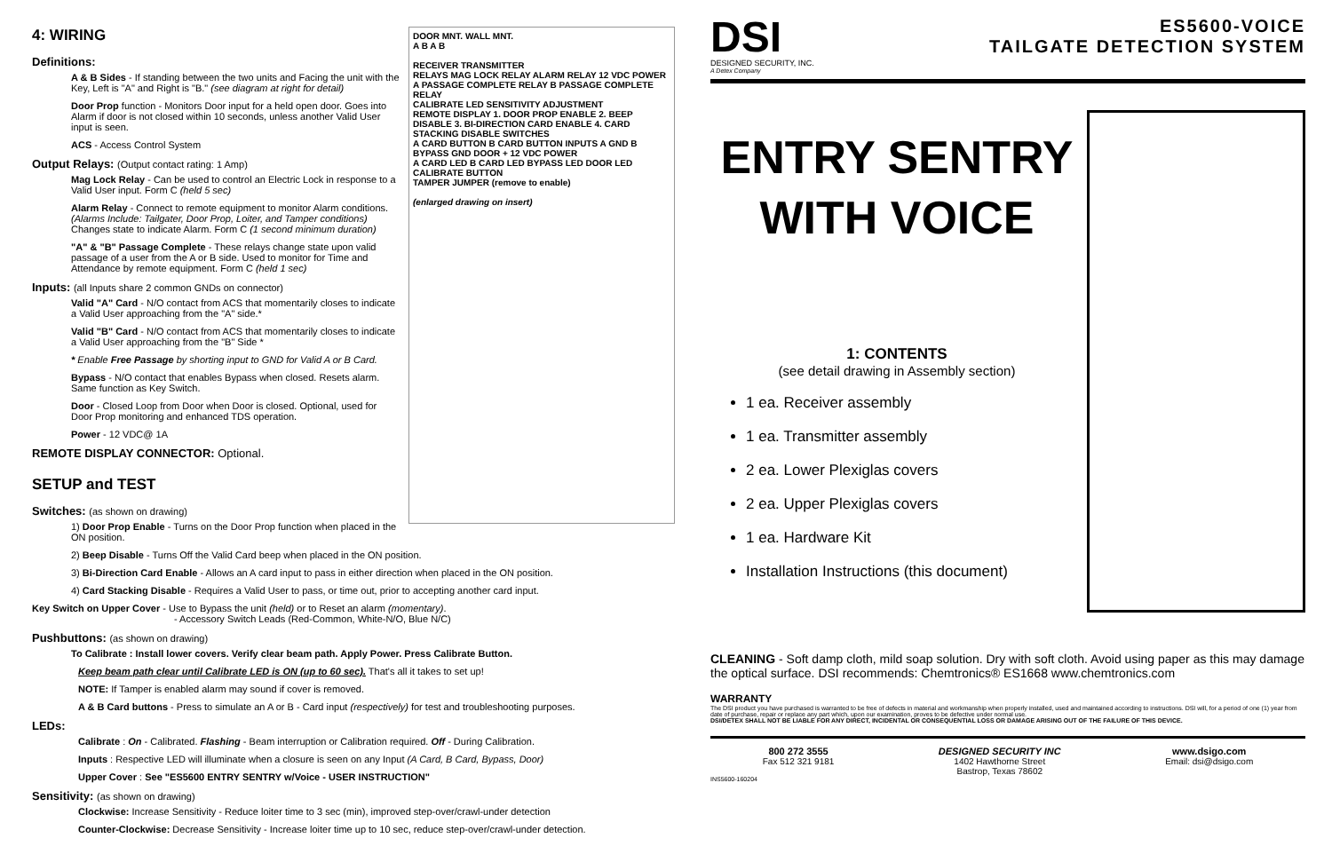DOOR MNT. WALL MNT.
A B A B
RECEIVER TRANSMITTER
RELAYS MAG LOCK RELAY ALARM RELAY 12 VDC POWER
A PASSAGE COMPLETE RELAY B PASSAGE COMPLETE RELAY
CALIBRATE LED SENSITIVITY ADJUSTMENT
REMOTE DISPLAY 1. DOOR PROP ENABLE 2. BEEP DISABLE 3. BI-DIRECTION CARD ENABLE 4. CARD STACKING DISABLE SWITCHES
A CARD BUTTON B CARD BUTTON INPUTS A GND B BYPASS GND DOOR + 12 VDC POWER
A CARD LED B CARD LED BYPASS LED DOOR LED CALIBRATE BUTTON
TAMPER JUMPER (remove to enable)
(enlarged drawing on insert)
4: WIRING
Definitions:
A & B Sides - If standing between the two units and Facing the unit with the Key, Left is "A" and Right is "B." (see diagram at right for detail)
Door Prop function - Monitors Door input for a held open door. Goes into Alarm if door is not closed within 10 seconds, unless another Valid User input is seen.
ACS - Access Control System
Output Relays: (Output contact rating: 1 Amp)
Mag Lock Relay - Can be used to control an Electric Lock in response to a Valid User input. Form C (held 5 sec)
Alarm Relay - Connect to remote equipment to monitor Alarm conditions. (Alarms Include: Tailgater, Door Prop, Loiter, and Tamper conditions) Changes state to indicate Alarm. Form C (1 second minimum duration)
"A" & "B" Passage Complete - These relays change state upon valid passage of a user from the A or B side. Used to monitor for Time and Attendance by remote equipment. Form C (held 1 sec)
Inputs: (all Inputs share 2 common GNDs on connector)
Valid "A" Card - N/O contact from ACS that momentarily closes to indicate a Valid User approaching from the "A" side.*
Valid "B" Card - N/O contact from ACS that momentarily closes to indicate a Valid User approaching from the "B" Side *
* Enable Free Passage by shorting input to GND for Valid A or B Card.
Bypass - N/O contact that enables Bypass when closed. Resets alarm. Same function as Key Switch.
Door - Closed Loop from Door when Door is closed. Optional, used for Door Prop monitoring and enhanced TDS operation.
Power - 12 VDC@ 1A
REMOTE DISPLAY CONNECTOR: Optional.
SETUP and TEST
Switches: (as shown on drawing)
1) Door Prop Enable - Turns on the Door Prop function when placed in the ON position.
2) Beep Disable - Turns Off the Valid Card beep when placed in the ON position.
3) Bi-Direction Card Enable - Allows an A card input to pass in either direction when placed in the ON position.
4) Card Stacking Disable - Requires a Valid User to pass, or time out, prior to accepting another card input.
Key Switch on Upper Cover - Use to Bypass the unit (held) or to Reset an alarm (momentary).
- Accessory Switch Leads (Red-Common, White-N/O, Blue N/C)
Pushbuttons: (as shown on drawing)
To Calibrate : Install lower covers. Verify clear beam path. Apply Power. Press Calibrate Button.
Keep beam path clear until Calibrate LED is ON (up to 60 sec). That's all it takes to set up!
NOTE: If Tamper is enabled alarm may sound if cover is removed.
A & B Card buttons - Press to simulate an A or B - Card input (respectively) for test and troubleshooting purposes.
LEDs:
Calibrate : On - Calibrated. Flashing - Beam interruption or Calibration required. Off - During Calibration.
Inputs : Respective LED will illuminate when a closure is seen on any Input (A Card, B Card, Bypass, Door)
Upper Cover : See "ES5600 ENTRY SENTRY w/Voice - USER INSTRUCTION"
Sensitivity: (as shown on drawing)
Clockwise: Increase Sensitivity - Reduce loiter time to 3 sec (min), improved step-over/crawl-under detection
Counter-Clockwise: Decrease Sensitivity - Increase loiter time up to 10 sec, reduce step-over/crawl-under detection.
DSI
DESIGNED SECURITY, INC.
A Detex Company
ES5600-VOICE
TAILGATE DETECTION SYSTEM
ENTRY SENTRY WITH VOICE
1: CONTENTS
(see detail drawing in Assembly section)
1 ea. Receiver assembly
1 ea. Transmitter assembly
2 ea. Lower Plexiglas covers
2 ea. Upper Plexiglas covers
1 ea. Hardware Kit
Installation Instructions (this document)
CLEANING - Soft damp cloth, mild soap solution. Dry with soft cloth. Avoid using paper as this may damage the optical surface. DSI recommends: Chemtronics® ES1668 www.chemtronics.com
WARRANTY
The DSI product you have purchased is warranted to be free of defects in material and workmanship when properly installed, used and maintained according to instructions. DSI will, for a period of one (1) year from date of purchase, repair or replace any part which, upon our examination, proves to be defective under normal use.
DSI/DETEX SHALL NOT BE LIABLE FOR ANY DIRECT, INCIDENTAL OR CONSEQUENTIAL LOSS OR DAMAGE ARISING OUT OF THE FAILURE OF THIS DEVICE.
800 272 3555
Fax 512 321 9181
DESIGNED SECURITY INC
1402 Hawthorne Street
Bastrop, Texas 78602
www.dsigo.com
Email: dsi@dsigo.com
INS5600-160204